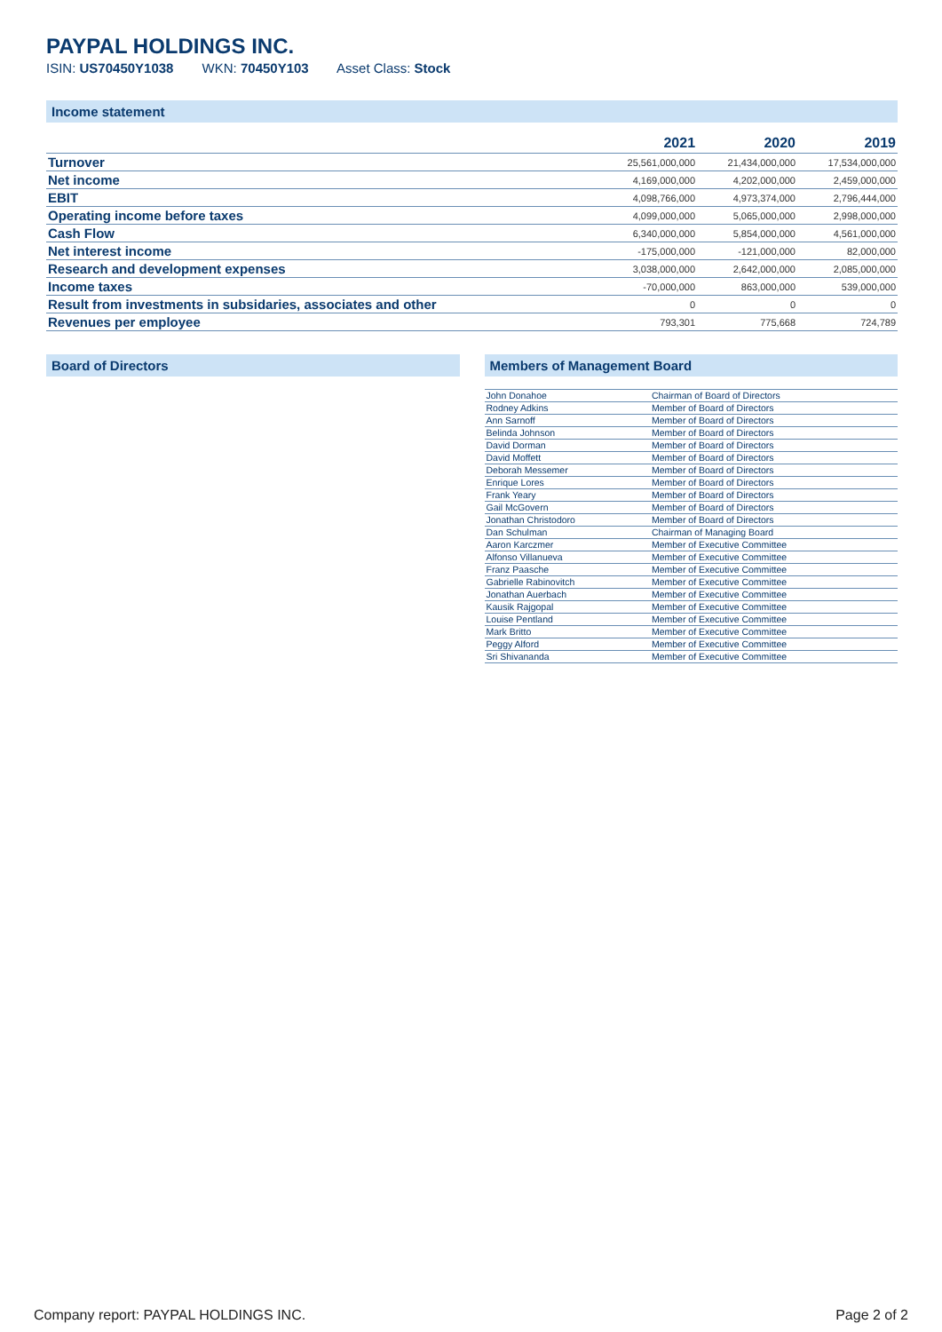PAYPAL HOLDINGS INC.
ISIN: US70450Y1038 WKN: 70450Y103 Asset Class: Stock
Income statement
| | 2021 | 2020 | 2019 |
| --- | --- | --- | --- |
| Turnover | 25,561,000,000 | 21,434,000,000 | 17,534,000,000 |
| Net income | 4,169,000,000 | 4,202,000,000 | 2,459,000,000 |
| EBIT | 4,098,766,000 | 4,973,374,000 | 2,796,444,000 |
| Operating income before taxes | 4,099,000,000 | 5,065,000,000 | 2,998,000,000 |
| Cash Flow | 6,340,000,000 | 5,854,000,000 | 4,561,000,000 |
| Net interest income | -175,000,000 | -121,000,000 | 82,000,000 |
| Research and development expenses | 3,038,000,000 | 2,642,000,000 | 2,085,000,000 |
| Income taxes | -70,000,000 | 863,000,000 | 539,000,000 |
| Result from investments in subsidaries, associates and other | 0 | 0 | 0 |
| Revenues per employee | 793,301 | 775,668 | 724,789 |
Board of Directors Members of Management Board
| John Donahoe | Chairman of Board of Directors |
| Rodney Adkins | Member of Board of Directors |
| Ann Sarnoff | Member of Board of Directors |
| Belinda Johnson | Member of Board of Directors |
| David Dorman | Member of Board of Directors |
| David Moffett | Member of Board of Directors |
| Deborah Messemer | Member of Board of Directors |
| Enrique Lores | Member of Board of Directors |
| Frank Yeary | Member of Board of Directors |
| Gail McGovern | Member of Board of Directors |
| Jonathan Christodoro | Member of Board of Directors |
| Dan Schulman | Chairman of Managing Board |
| Aaron Karczmer | Member of Executive Committee |
| Alfonso Villanueva | Member of Executive Committee |
| Franz Paasche | Member of Executive Committee |
| Gabrielle Rabinovitch | Member of Executive Committee |
| Jonathan Auerbach | Member of Executive Committee |
| Kausik Rajgopal | Member of Executive Committee |
| Louise Pentland | Member of Executive Committee |
| Mark Britto | Member of Executive Committee |
| Peggy Alford | Member of Executive Committee |
| Sri Shivananda | Member of Executive Committee |
Company report: PAYPAL HOLDINGS INC. Page 2 of 2